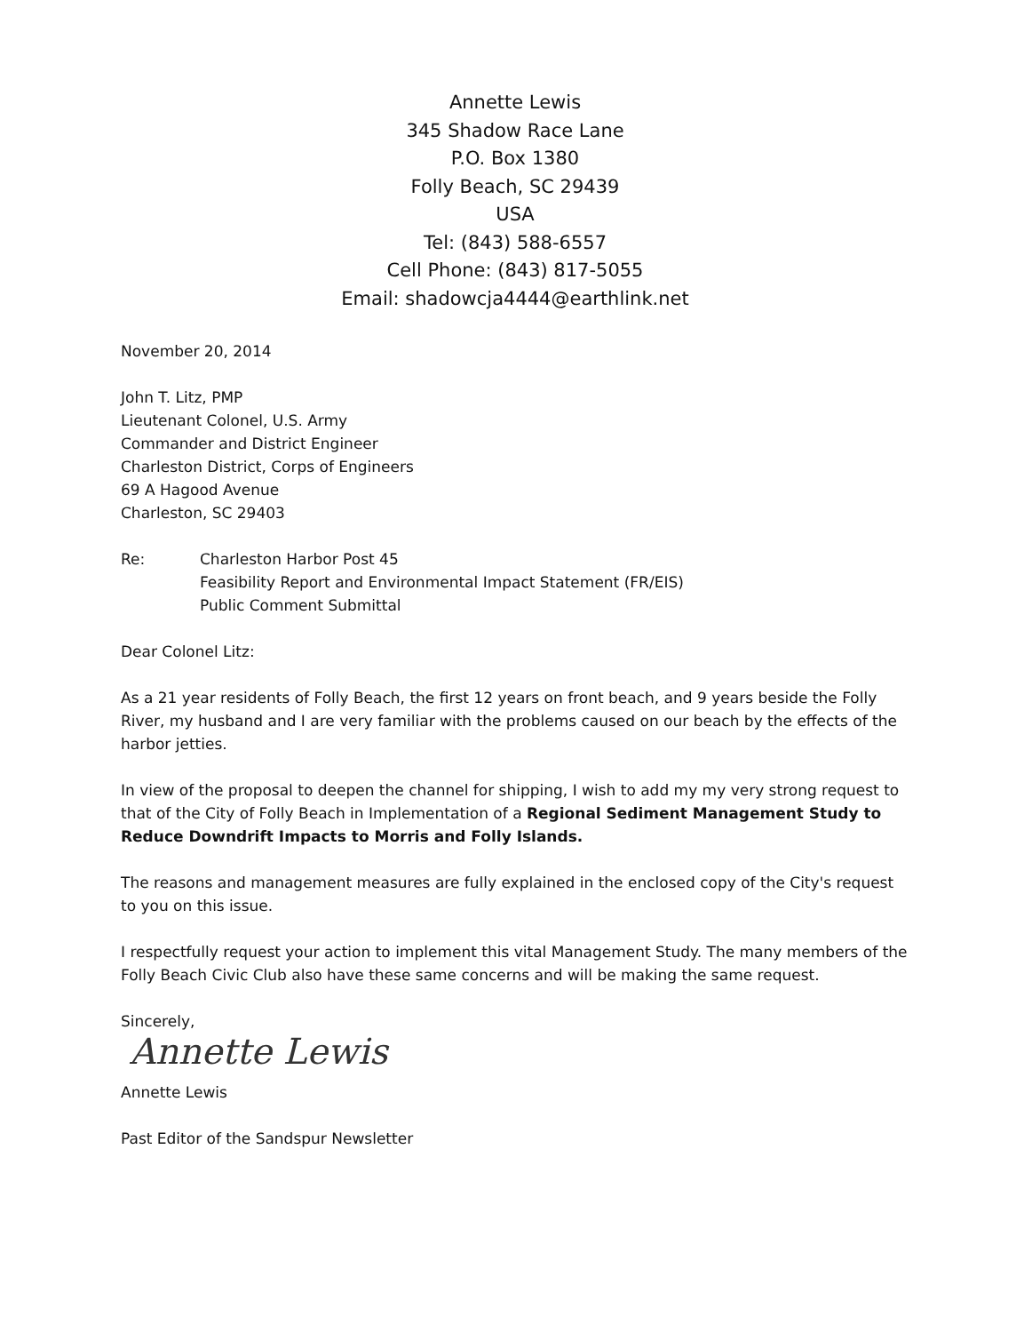Annette Lewis
345 Shadow Race Lane
P.O. Box 1380
Folly Beach, SC 29439
USA
Tel: (843) 588-6557
Cell Phone: (843) 817-5055
Email: shadowcja4444@earthlink.net
November 20, 2014
John T. Litz, PMP
Lieutenant Colonel, U.S. Army
Commander and District Engineer
Charleston District, Corps of Engineers
69 A Hagood Avenue
Charleston, SC 29403
Re: Charleston Harbor Post 45
Feasibility Report and Environmental Impact Statement (FR/EIS)
Public Comment Submittal
Dear Colonel Litz:
As a 21 year residents of Folly Beach, the first 12 years on front beach, and 9 years beside the Folly River, my husband and I are very familiar with the problems caused on our beach by the effects of the harbor jetties.
In view of the proposal to deepen the channel for shipping, I wish to add my my very strong request to that of the City of Folly Beach in Implementation of a Regional Sediment Management Study to Reduce Downdrift Impacts to Morris and Folly Islands.
The reasons and management measures are fully explained in the enclosed copy of the City's request to you on this issue.
I respectfully request your action to implement this vital Management Study. The many members of the Folly Beach Civic Club also have these same concerns and will be making the same request.
Sincerely,
Annette Lewis
Annette Lewis
Past Editor of the Sandspur Newsletter